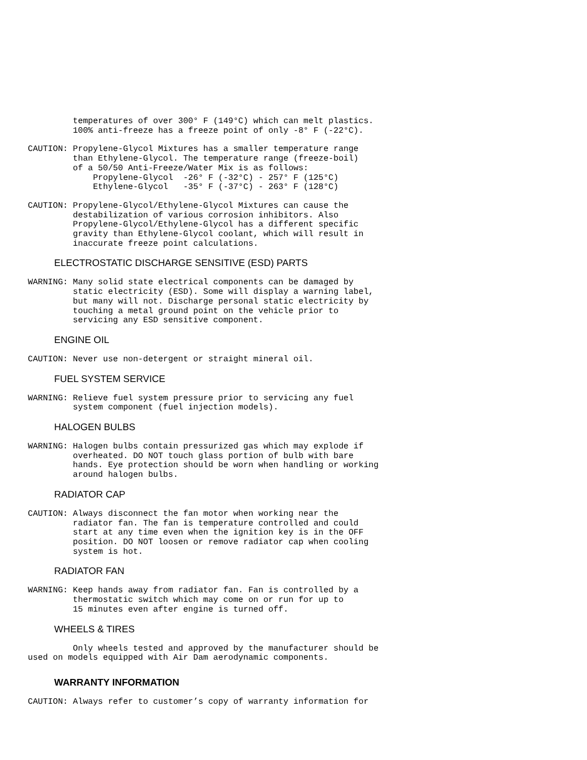temperatures of over 300° F (149°C) which can melt plastics.
         100% anti-freeze has a freeze point of only -8° F (-22°C).
CAUTION: Propylene-Glycol Mixtures has a smaller temperature range
         than Ethylene-Glycol. The temperature range (freeze-boil)
         of a 50/50 Anti-Freeze/Water Mix is as follows:
             Propylene-Glycol  -26° F (-32°C) - 257° F (125°C)
             Ethylene-Glycol   -35° F (-37°C) - 263° F (128°C)
CAUTION: Propylene-Glycol/Ethylene-Glycol Mixtures can cause the
         destabilization of various corrosion inhibitors. Also
         Propylene-Glycol/Ethylene-Glycol has a different specific
         gravity than Ethylene-Glycol coolant, which will result in
         inaccurate freeze point calculations.
ELECTROSTATIC DISCHARGE SENSITIVE (ESD) PARTS
WARNING: Many solid state electrical components can be damaged by
         static electricity (ESD). Some will display a warning label,
         but many will not. Discharge personal static electricity by
         touching a metal ground point on the vehicle prior to
         servicing any ESD sensitive component.
ENGINE OIL
CAUTION: Never use non-detergent or straight mineral oil.
FUEL SYSTEM SERVICE
WARNING: Relieve fuel system pressure prior to servicing any fuel
         system component (fuel injection models).
HALOGEN BULBS
WARNING: Halogen bulbs contain pressurized gas which may explode if
         overheated. DO NOT touch glass portion of bulb with bare
         hands. Eye protection should be worn when handling or working
         around halogen bulbs.
RADIATOR CAP
CAUTION: Always disconnect the fan motor when working near the
         radiator fan. The fan is temperature controlled and could
         start at any time even when the ignition key is in the OFF
         position. DO NOT loosen or remove radiator cap when cooling
         system is hot.
RADIATOR FAN
WARNING: Keep hands away from radiator fan. Fan is controlled by a
         thermostatic switch which may come on or run for up to
         15 minutes even after engine is turned off.
WHEELS & TIRES
         Only wheels tested and approved by the manufacturer should be
used on models equipped with Air Dam aerodynamic components.
WARRANTY INFORMATION
CAUTION: Always refer to customer’s copy of warranty information for